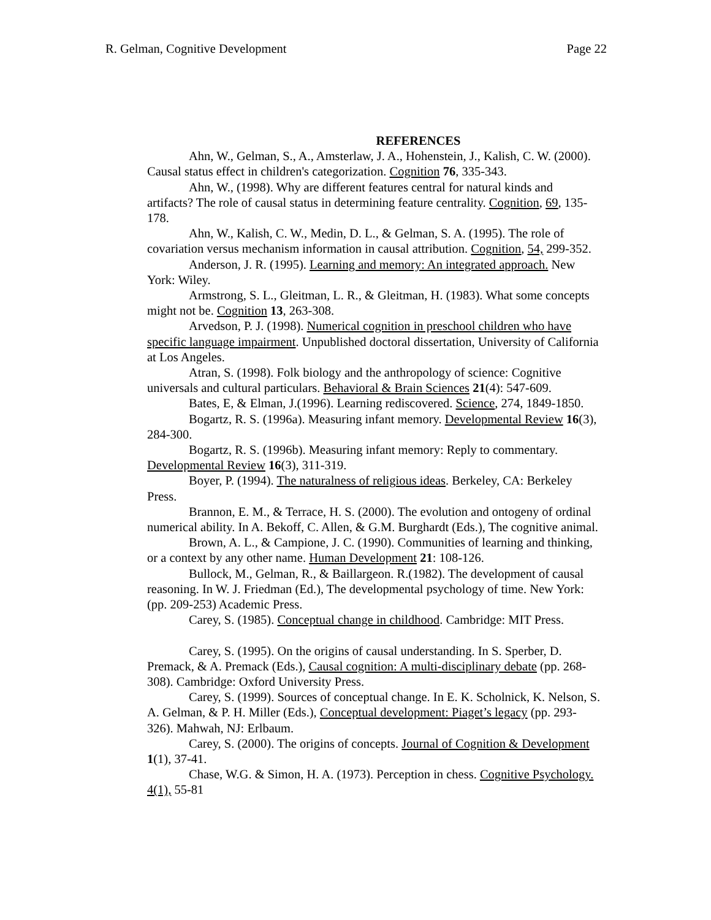R. Gelman, Cognitive Development Page 22
REFERENCES
Ahn, W., Gelman, S., A., Amsterlaw, J. A., Hohenstein, J., Kalish, C. W. (2000). Causal status effect in children's categorization. Cognition 76, 335-343.
Ahn, W., (1998). Why are different features central for natural kinds and artifacts? The role of causal status in determining feature centrality. Cognition, 69, 135-178.
Ahn, W., Kalish, C. W., Medin, D. L., & Gelman, S. A. (1995). The role of covariation versus mechanism information in causal attribution. Cognition, 54, 299-352.
Anderson, J. R. (1995). Learning and memory: An integrated approach. New York: Wiley.
Armstrong, S. L., Gleitman, L. R., & Gleitman, H. (1983). What some concepts might not be. Cognition 13, 263-308.
Arvedson, P. J. (1998). Numerical cognition in preschool children who have specific language impairment. Unpublished doctoral dissertation, University of California at Los Angeles.
Atran, S. (1998). Folk biology and the anthropology of science: Cognitive universals and cultural particulars. Behavioral & Brain Sciences 21(4): 547-609.
Bates, E, & Elman, J.(1996). Learning rediscovered. Science, 274, 1849-1850.
Bogartz, R. S. (1996a). Measuring infant memory. Developmental Review 16(3), 284-300.
Bogartz, R. S. (1996b). Measuring infant memory: Reply to commentary. Developmental Review 16(3), 311-319.
Boyer, P. (1994). The naturalness of religious ideas. Berkeley, CA: Berkeley Press.
Brannon, E. M., & Terrace, H. S. (2000). The evolution and ontogeny of ordinal numerical ability. In A. Bekoff, C. Allen, & G.M. Burghardt (Eds.), The cognitive animal.
Brown, A. L., & Campione, J. C. (1990). Communities of learning and thinking, or a context by any other name. Human Development 21: 108-126.
Bullock, M., Gelman, R., & Baillargeon. R.(1982). The development of causal reasoning. In W. J. Friedman (Ed.), The developmental psychology of time. New York: (pp. 209-253) Academic Press.
Carey, S. (1985). Conceptual change in childhood. Cambridge: MIT Press.
Carey, S. (1995). On the origins of causal understanding. In S. Sperber, D. Premack, & A. Premack (Eds.), Causal cognition: A multi-disciplinary debate (pp. 268-308). Cambridge: Oxford University Press.
Carey, S. (1999). Sources of conceptual change. In E. K. Scholnick, K. Nelson, S. A. Gelman, & P. H. Miller (Eds.), Conceptual development: Piaget’s legacy (pp. 293-326). Mahwah, NJ: Erlbaum.
Carey, S. (2000). The origins of concepts. Journal of Cognition & Development 1(1), 37-41.
Chase, W.G. & Simon, H. A. (1973). Perception in chess. Cognitive Psychology. 4(1), 55-81